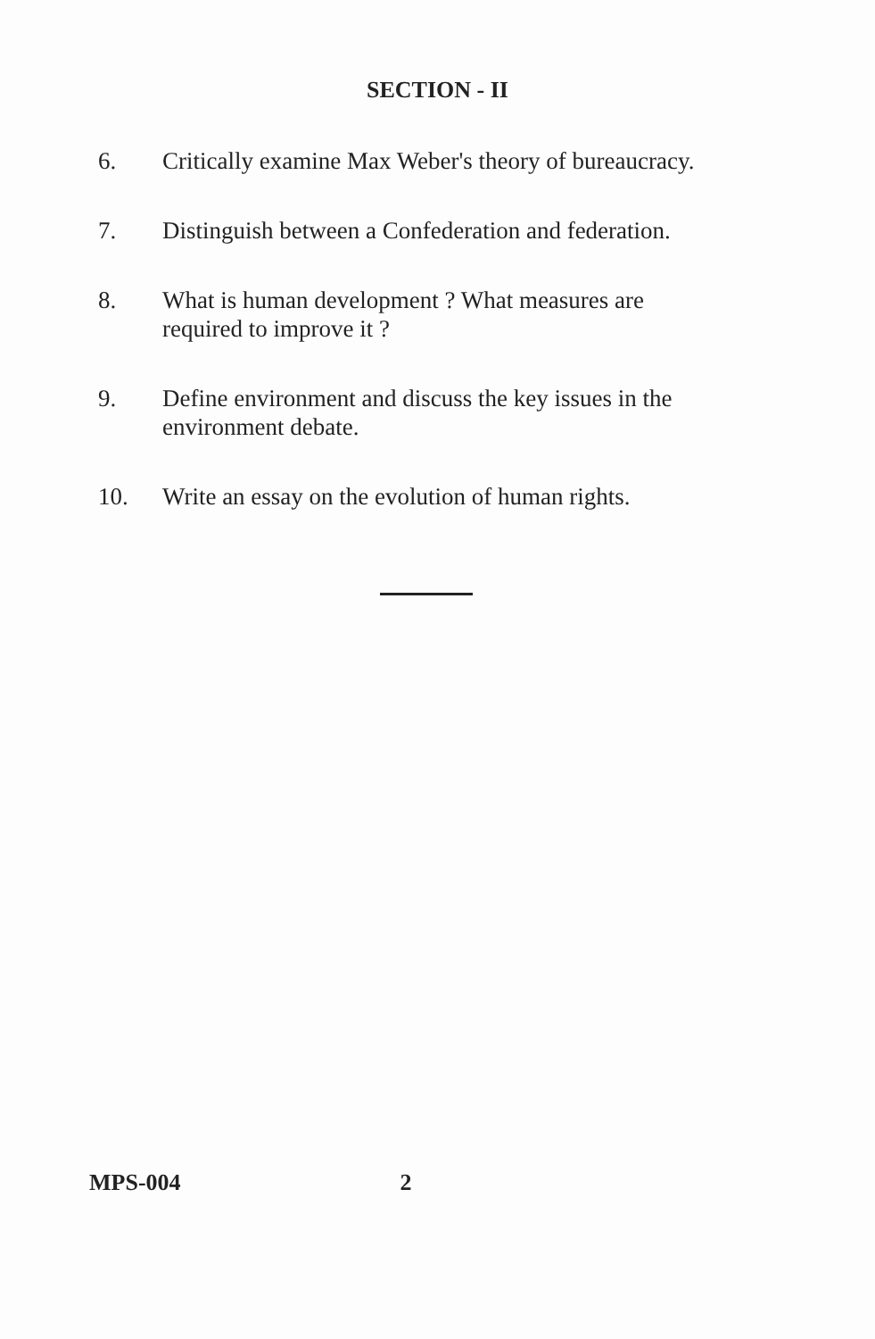SECTION - II
6. Critically examine Max Weber's theory of bureaucracy.
7. Distinguish between a Confederation and federation.
8. What is human development ? What measures are required to improve it ?
9. Define environment and discuss the key issues in the environment debate.
10. Write an essay on the evolution of human rights.
MPS-004 2